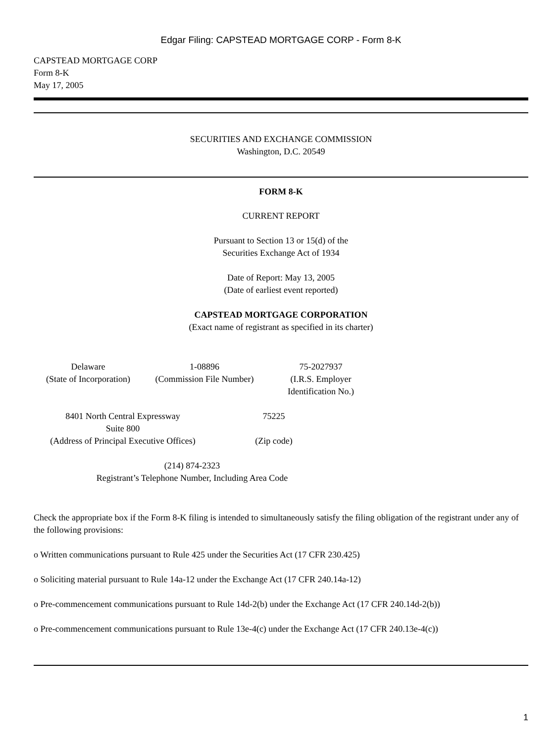Edgar Filing: CAPSTEAD MORTGAGE CORP - Form 8-K
CAPSTEAD MORTGAGE CORP
Form 8-K
May 17, 2005
SECURITIES AND EXCHANGE COMMISSION
Washington, D.C. 20549
FORM 8-K
CURRENT REPORT
Pursuant to Section 13 or 15(d) of the
Securities Exchange Act of 1934
Date of Report: May 13, 2005
(Date of earliest event reported)
CAPSTEAD MORTGAGE CORPORATION
(Exact name of registrant as specified in its charter)
| Delaware (State of Incorporation) | 1-08896 (Commission File Number) | 75-2027937 (I.R.S. Employer Identification No.) |
| 8401 North Central Expressway Suite 800 (Address of Principal Executive Offices) | 75225 (Zip code) |
(214) 874-2323
Registrant’s Telephone Number, Including Area Code
Check the appropriate box if the Form 8-K filing is intended to simultaneously satisfy the filing obligation of the registrant under any of the following provisions:
o Written communications pursuant to Rule 425 under the Securities Act (17 CFR 230.425)
o Soliciting material pursuant to Rule 14a-12 under the Exchange Act (17 CFR 240.14a-12)
o Pre-commencement communications pursuant to Rule 14d-2(b) under the Exchange Act (17 CFR 240.14d-2(b))
o Pre-commencement communications pursuant to Rule 13e-4(c) under the Exchange Act (17 CFR 240.13e-4(c))
1